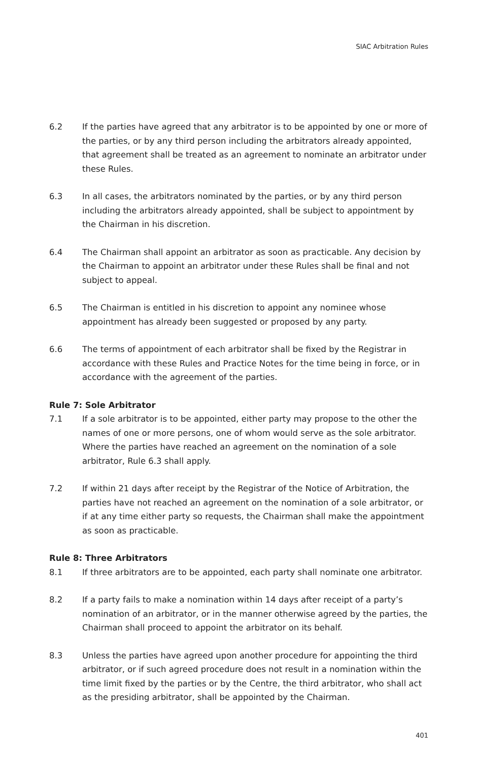SIAC Arbitration Rules
6.2 If the parties have agreed that any arbitrator is to be appointed by one or more of the parties, or by any third person including the arbitrators already appointed, that agreement shall be treated as an agreement to nominate an arbitrator under these Rules.
6.3 In all cases, the arbitrators nominated by the parties, or by any third person including the arbitrators already appointed, shall be subject to appointment by the Chairman in his discretion.
6.4 The Chairman shall appoint an arbitrator as soon as practicable. Any decision by the Chairman to appoint an arbitrator under these Rules shall be final and not subject to appeal.
6.5 The Chairman is entitled in his discretion to appoint any nominee whose appointment has already been suggested or proposed by any party.
6.6 The terms of appointment of each arbitrator shall be fixed by the Registrar in accordance with these Rules and Practice Notes for the time being in force, or in accordance with the agreement of the parties.
Rule 7: Sole Arbitrator
7.1 If a sole arbitrator is to be appointed, either party may propose to the other the names of one or more persons, one of whom would serve as the sole arbitrator. Where the parties have reached an agreement on the nomination of a sole arbitrator, Rule 6.3 shall apply.
7.2 If within 21 days after receipt by the Registrar of the Notice of Arbitration, the parties have not reached an agreement on the nomination of a sole arbitrator, or if at any time either party so requests, the Chairman shall make the appointment as soon as practicable.
Rule 8: Three Arbitrators
8.1 If three arbitrators are to be appointed, each party shall nominate one arbitrator.
8.2 If a party fails to make a nomination within 14 days after receipt of a party’s nomination of an arbitrator, or in the manner otherwise agreed by the parties, the Chairman shall proceed to appoint the arbitrator on its behalf.
8.3 Unless the parties have agreed upon another procedure for appointing the third arbitrator, or if such agreed procedure does not result in a nomination within the time limit fixed by the parties or by the Centre, the third arbitrator, who shall act as the presiding arbitrator, shall be appointed by the Chairman.
401